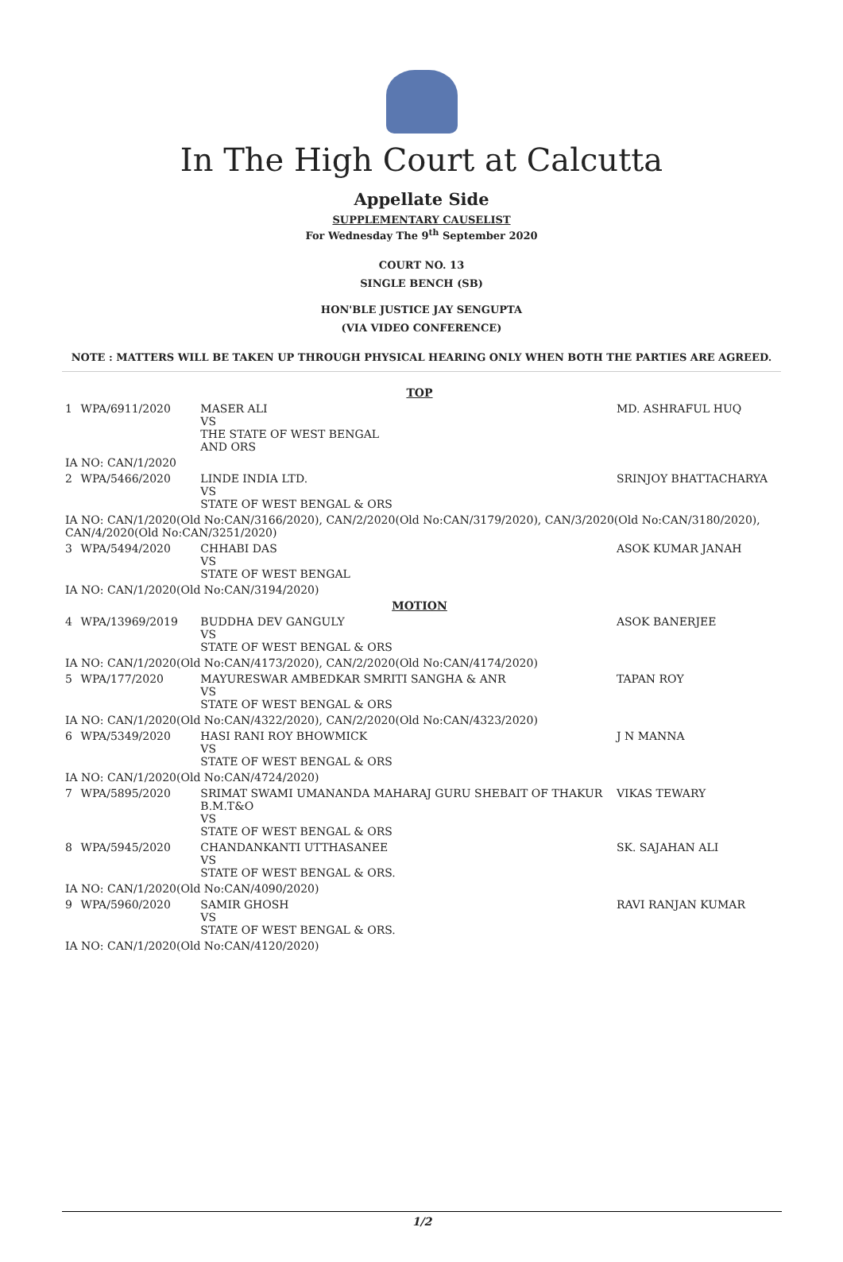In The High Court at Calcutta
Appellate Side
SUPPLEMENTARY CAUSELIST
For Wednesday The 9<sup>th</sup> September 2020
COURT NO. 13
SINGLE BENCH (SB)
HON'BLE JUSTICE JAY SENGUPTA
(VIA VIDEO CONFERENCE)
NOTE : MATTERS WILL BE TAKEN UP THROUGH PHYSICAL HEARING ONLY WHEN BOTH THE PARTIES ARE AGREED.
| TOP | | | |
| 1 | WPA/6911/2020 | MASER ALI VS THE STATE OF WEST BENGAL AND ORS | MD. ASHRAFUL HUQ |
| IA NO: CAN/1/2020 | | | |
| 2 | WPA/5466/2020 | LINDE INDIA LTD. VS STATE OF WEST BENGAL & ORS | SRINJOY BHATTACHARYA |
| IA NO: CAN/1/2020(Old No:CAN/3166/2020), CAN/2/2020(Old No:CAN/3179/2020), CAN/3/2020(Old No:CAN/3180/2020), CAN/4/2020(Old No:CAN/3251/2020) | | | |
| 3 | WPA/5494/2020 | CHHABI DAS VS STATE OF WEST BENGAL | ASOK KUMAR JANAH |
| IA NO: CAN/1/2020(Old No:CAN/3194/2020) | | | |
| MOTION | | | |
| 4 | WPA/13969/2019 | BUDDHA DEV GANGULY VS STATE OF WEST BENGAL & ORS | ASOK BANERJEE |
| IA NO: CAN/1/2020(Old No:CAN/4173/2020), CAN/2/2020(Old No:CAN/4174/2020) | | | |
| 5 | WPA/177/2020 | MAYURESWAR AMBEDKAR SMRITI SANGHA & ANR VS STATE OF WEST BENGAL & ORS | TAPAN ROY |
| IA NO: CAN/1/2020(Old No:CAN/4322/2020), CAN/2/2020(Old No:CAN/4323/2020) | | | |
| 6 | WPA/5349/2020 | HASI RANI ROY BHOWMICK VS STATE OF WEST BENGAL & ORS | J N MANNA |
| IA NO: CAN/1/2020(Old No:CAN/4724/2020) | | | |
| 7 | WPA/5895/2020 | SRIMAT SWAMI UMANANDA MAHARAJ GURU SHEBAIT OF THAKUR B.M.T&O VS STATE OF WEST BENGAL & ORS | VIKAS TEWARY |
| 8 | WPA/5945/2020 | CHANDANKANTI UTTHASANEE VS STATE OF WEST BENGAL & ORS. | SK. SAJAHAN ALI |
| IA NO: CAN/1/2020(Old No:CAN/4090/2020) | | | |
| 9 | WPA/5960/2020 | SAMIR GHOSH VS STATE OF WEST BENGAL & ORS. | RAVI RANJAN KUMAR |
| IA NO: CAN/1/2020(Old No:CAN/4120/2020) | | | |
1/2